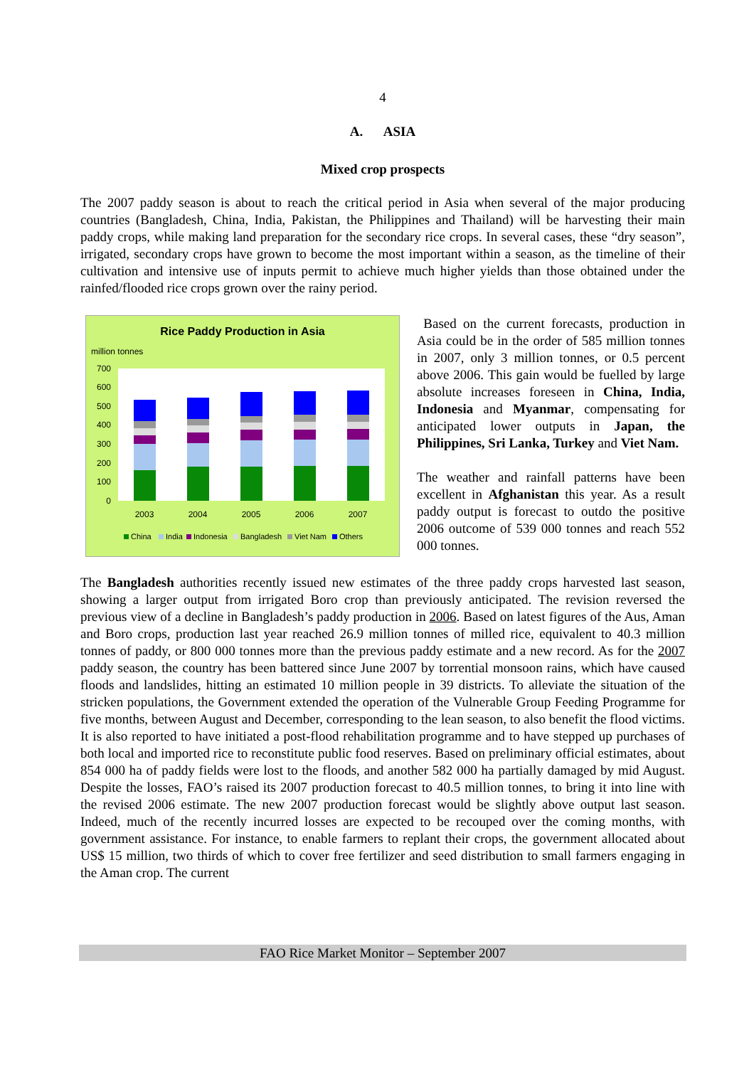4
A. ASIA
Mixed crop prospects
The 2007 paddy season is about to reach the critical period in Asia when several of the major producing countries (Bangladesh, China, India, Pakistan, the Philippines and Thailand) will be harvesting their main paddy crops, while making land preparation for the secondary rice crops. In several cases, these “dry season”, irrigated, secondary crops have grown to become the most important within a season, as the timeline of their cultivation and intensive use of inputs permit to achieve much higher yields than those obtained under the rainfed/flooded rice crops grown over the rainy period.
Rice Paddy Production in Asia
million tonnes
700
600
500
400
300
200
100
0
2003
2004
2005
2006
2007
China
India
Indonesia
Bangladesh
Viet Nam
Others
Based on the current forecasts, production in Asia could be in the order of 585 million tonnes in 2007, only 3 million tonnes, or 0.5 percent above 2006. This gain would be fuelled by large absolute increases foreseen in China, India, Indonesia and Myanmar, compensating for anticipated lower outputs in Japan, the Philippines, Sri Lanka, Turkey and Viet Nam.
The weather and rainfall patterns have been excellent in Afghanistan this year. As a result paddy output is forecast to outdo the positive 2006 outcome of 539 000 tonnes and reach 552 000 tonnes.
The Bangladesh authorities recently issued new estimates of the three paddy crops harvested last season, showing a larger output from irrigated Boro crop than previously anticipated. The revision reversed the previous view of a decline in Bangladesh’s paddy production in 2006. Based on latest figures of the Aus, Aman and Boro crops, production last year reached 26.9 million tonnes of milled rice, equivalent to 40.3 million tonnes of paddy, or 800 000 tonnes more than the previous paddy estimate and a new record. As for the 2007 paddy season, the country has been battered since June 2007 by torrential monsoon rains, which have caused floods and landslides, hitting an estimated 10 million people in 39 districts. To alleviate the situation of the stricken populations, the Government extended the operation of the Vulnerable Group Feeding Programme for five months, between August and December, corresponding to the lean season, to also benefit the flood victims. It is also reported to have initiated a post-flood rehabilitation programme and to have stepped up purchases of both local and imported rice to reconstitute public food reserves. Based on preliminary official estimates, about 854 000 ha of paddy fields were lost to the floods, and another 582 000 ha partially damaged by mid August. Despite the losses, FAO’s raised its 2007 production forecast to 40.5 million tonnes, to bring it into line with the revised 2006 estimate. The new 2007 production forecast would be slightly above output last season. Indeed, much of the recently incurred losses are expected to be recouped over the coming months, with government assistance. For instance, to enable farmers to replant their crops, the government allocated about US$ 15 million, two thirds of which to cover free fertilizer and seed distribution to small farmers engaging in the Aman crop. The current
FAO Rice Market Monitor – September 2007